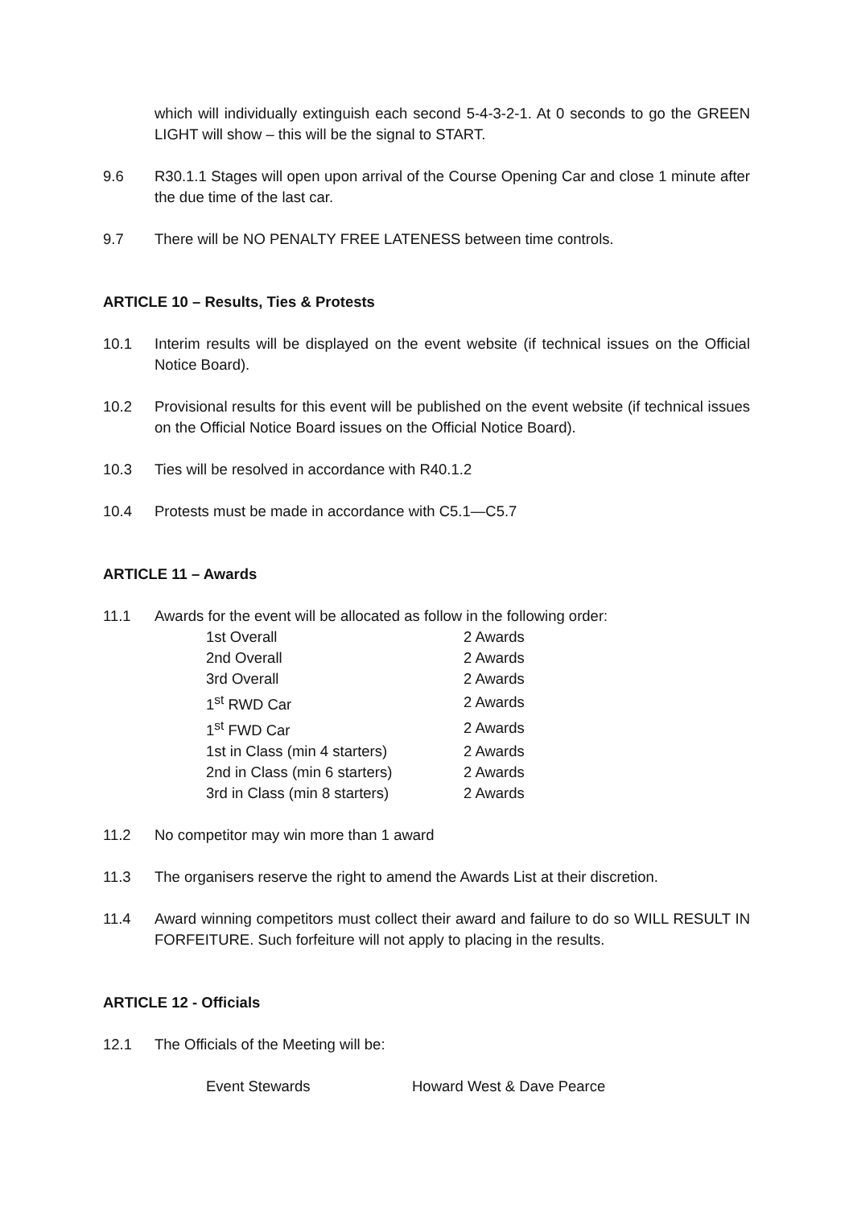which will individually extinguish each second 5-4-3-2-1. At 0 seconds to go the GREEN LIGHT will show – this will be the signal to START.
9.6 R30.1.1 Stages will open upon arrival of the Course Opening Car and close 1 minute after the due time of the last car.
9.7 There will be NO PENALTY FREE LATENESS between time controls.
ARTICLE 10 – Results, Ties & Protests
10.1 Interim results will be displayed on the event website (if technical issues on the Official Notice Board).
10.2 Provisional results for this event will be published on the event website (if technical issues on the Official Notice Board issues on the Official Notice Board).
10.3 Ties will be resolved in accordance with R40.1.2
10.4 Protests must be made in accordance with C5.1—C5.7
ARTICLE 11 – Awards
11.1 Awards for the event will be allocated as follow in the following order:
| 1st Overall | 2 Awards |
| 2nd Overall | 2 Awards |
| 3rd Overall | 2 Awards |
| 1<sup>st</sup> RWD Car | 2 Awards |
| 1<sup>st</sup> FWD Car | 2 Awards |
| 1st in Class (min 4 starters) | 2 Awards |
| 2nd in Class (min 6 starters) | 2 Awards |
| 3rd in Class (min 8 starters) | 2 Awards |
11.2 No competitor may win more than 1 award
11.3 The organisers reserve the right to amend the Awards List at their discretion.
11.4 Award winning competitors must collect their award and failure to do so WILL RESULT IN FORFEITURE. Such forfeiture will not apply to placing in the results.
ARTICLE 12 - Officials
12.1 The Officials of the Meeting will be:
| Event Stewards | Howard West & Dave Pearce |